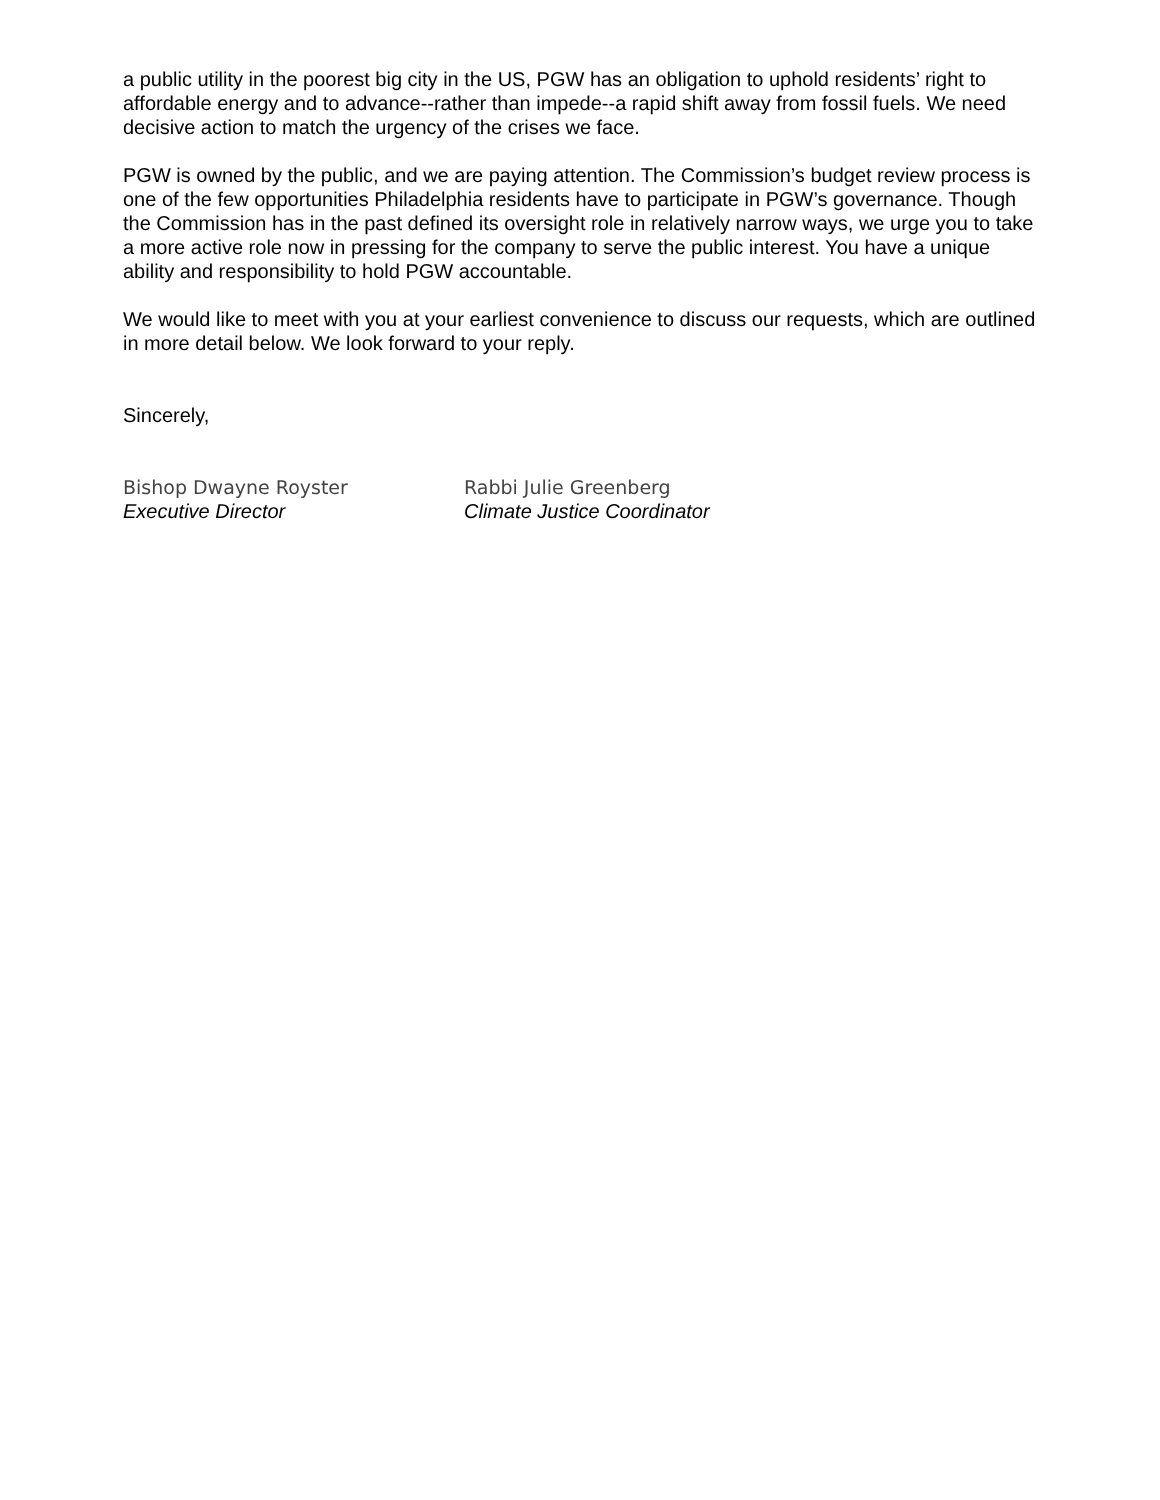a public utility in the poorest big city in the US, PGW has an obligation to uphold residents’ right to affordable energy and to advance--rather than impede--a rapid shift away from fossil fuels. We need decisive action to match the urgency of the crises we face.
PGW is owned by the public, and we are paying attention. The Commission’s budget review process is one of the few opportunities Philadelphia residents have to participate in PGW’s governance. Though the Commission has in the past defined its oversight role in relatively narrow ways, we urge you to take a more active role now in pressing for the company to serve the public interest. You have a unique ability and responsibility to hold PGW accountable.
We would like to meet with you at your earliest convenience to discuss our requests, which are outlined in more detail below. We look forward to your reply.
Sincerely,
Bishop Dwayne Royster
Executive Director
Rabbi Julie Greenberg
Climate Justice Coordinator